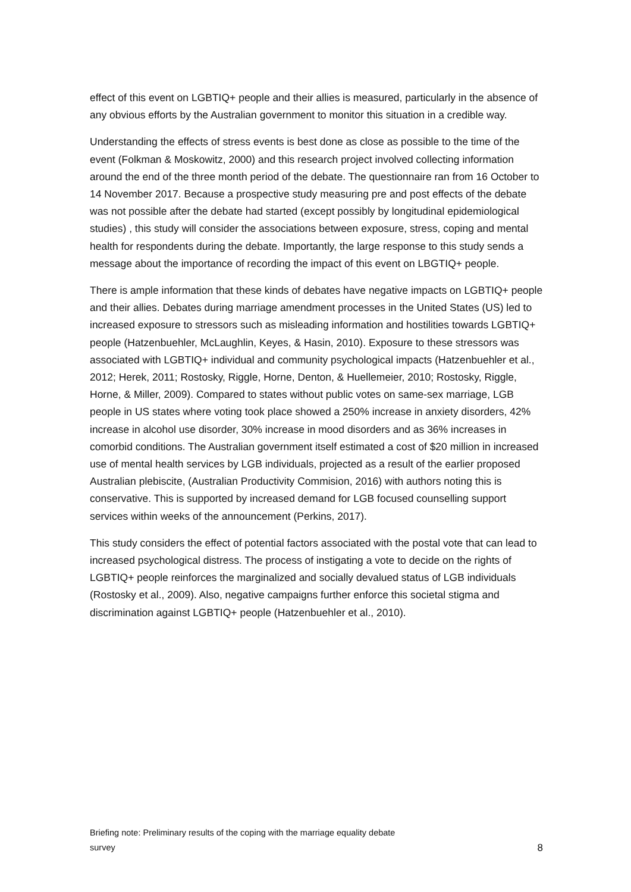effect of this event on LGBTIQ+ people and their allies is measured, particularly in the absence of any obvious efforts by the Australian government to monitor this situation in a credible way.
Understanding the effects of stress events is best done as close as possible to the time of the event (Folkman & Moskowitz, 2000) and this research project involved collecting information around the end of the three month period of the debate. The questionnaire ran from 16 October to 14 November 2017. Because a prospective study measuring pre and post effects of the debate was not possible after the debate had started (except possibly by longitudinal epidemiological studies) , this study will consider the associations between exposure, stress, coping and mental health for respondents during the debate. Importantly, the large response to this study sends a message about the importance of recording the impact of this event on LBGTIQ+ people.
There is ample information that these kinds of debates have negative impacts on LGBTIQ+ people and their allies. Debates during marriage amendment processes in the United States (US) led to increased exposure to stressors such as misleading information and hostilities towards LGBTIQ+ people (Hatzenbuehler, McLaughlin, Keyes, & Hasin, 2010). Exposure to these stressors was associated with LGBTIQ+ individual and community psychological impacts (Hatzenbuehler et al., 2012; Herek, 2011; Rostosky, Riggle, Horne, Denton, & Huellemeier, 2010; Rostosky, Riggle, Horne, & Miller, 2009). Compared to states without public votes on same-sex marriage, LGB people in US states where voting took place showed a 250% increase in anxiety disorders, 42% increase in alcohol use disorder, 30% increase in mood disorders and as 36% increases in comorbid conditions. The Australian government itself estimated a cost of $20 million in increased use of mental health services by LGB individuals, projected as a result of the earlier proposed Australian plebiscite, (Australian Productivity Commision, 2016) with authors noting this is conservative. This is supported by increased demand for LGB focused counselling support services within weeks of the announcement (Perkins, 2017).
This study considers the effect of potential factors associated with the postal vote that can lead to increased psychological distress. The process of instigating a vote to decide on the rights of LGBTIQ+ people reinforces the marginalized and socially devalued status of LGB individuals (Rostosky et al., 2009). Also, negative campaigns further enforce this societal stigma and discrimination against LGBTIQ+ people (Hatzenbuehler et al., 2010).
Briefing note: Preliminary results of the coping with the marriage equality debate
survey
8